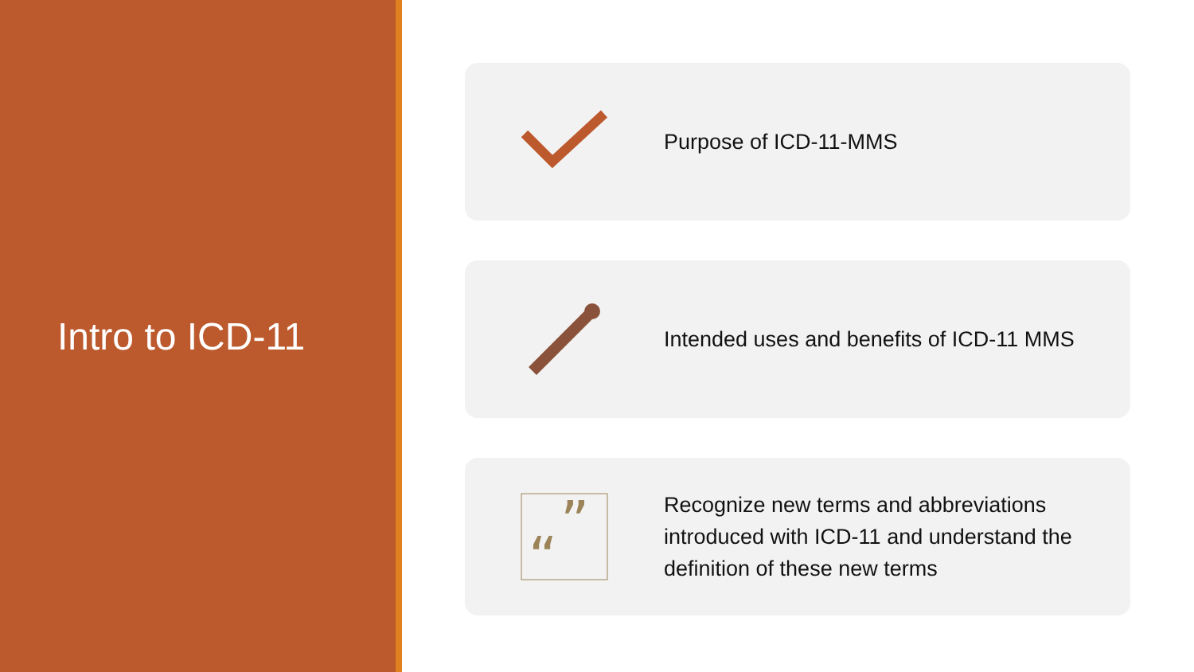Intro to ICD-11
Purpose of ICD-11-MMS
Intended uses and benefits of ICD-11 MMS
”
“
Recognize new terms and abbreviations introduced with ICD-11 and understand the definition of these new terms